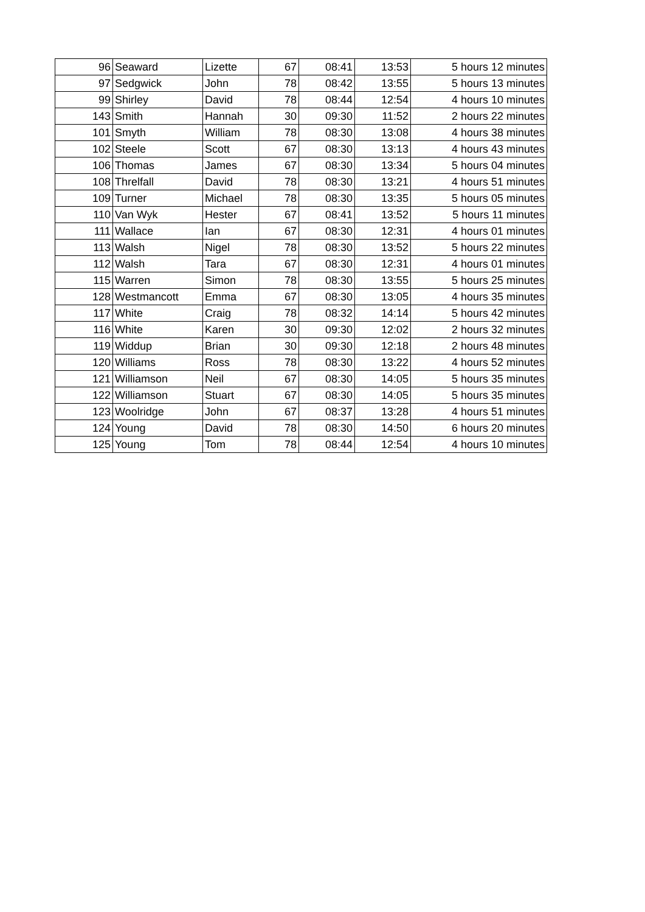| 96 | Seaward | Lizette | 67 | 08:41 | 13:53 | 5 hours 12 minutes |
| 97 | Sedgwick | John | 78 | 08:42 | 13:55 | 5 hours 13 minutes |
| 99 | Shirley | David | 78 | 08:44 | 12:54 | 4 hours 10 minutes |
| 143 | Smith | Hannah | 30 | 09:30 | 11:52 | 2 hours 22 minutes |
| 101 | Smyth | William | 78 | 08:30 | 13:08 | 4 hours 38 minutes |
| 102 | Steele | Scott | 67 | 08:30 | 13:13 | 4 hours 43 minutes |
| 106 | Thomas | James | 67 | 08:30 | 13:34 | 5 hours 04 minutes |
| 108 | Threlfall | David | 78 | 08:30 | 13:21 | 4 hours 51 minutes |
| 109 | Turner | Michael | 78 | 08:30 | 13:35 | 5 hours 05 minutes |
| 110 | Van Wyk | Hester | 67 | 08:41 | 13:52 | 5 hours 11 minutes |
| 111 | Wallace | Ian | 67 | 08:30 | 12:31 | 4 hours 01 minutes |
| 113 | Walsh | Nigel | 78 | 08:30 | 13:52 | 5 hours 22 minutes |
| 112 | Walsh | Tara | 67 | 08:30 | 12:31 | 4 hours 01 minutes |
| 115 | Warren | Simon | 78 | 08:30 | 13:55 | 5 hours 25 minutes |
| 128 | Westmancott | Emma | 67 | 08:30 | 13:05 | 4 hours 35 minutes |
| 117 | White | Craig | 78 | 08:32 | 14:14 | 5 hours 42 minutes |
| 116 | White | Karen | 30 | 09:30 | 12:02 | 2 hours 32 minutes |
| 119 | Widdup | Brian | 30 | 09:30 | 12:18 | 2 hours 48 minutes |
| 120 | Williams | Ross | 78 | 08:30 | 13:22 | 4 hours 52 minutes |
| 121 | Williamson | Neil | 67 | 08:30 | 14:05 | 5 hours 35 minutes |
| 122 | Williamson | Stuart | 67 | 08:30 | 14:05 | 5 hours 35 minutes |
| 123 | Woolridge | John | 67 | 08:37 | 13:28 | 4 hours 51 minutes |
| 124 | Young | David | 78 | 08:30 | 14:50 | 6 hours 20 minutes |
| 125 | Young | Tom | 78 | 08:44 | 12:54 | 4 hours 10 minutes |